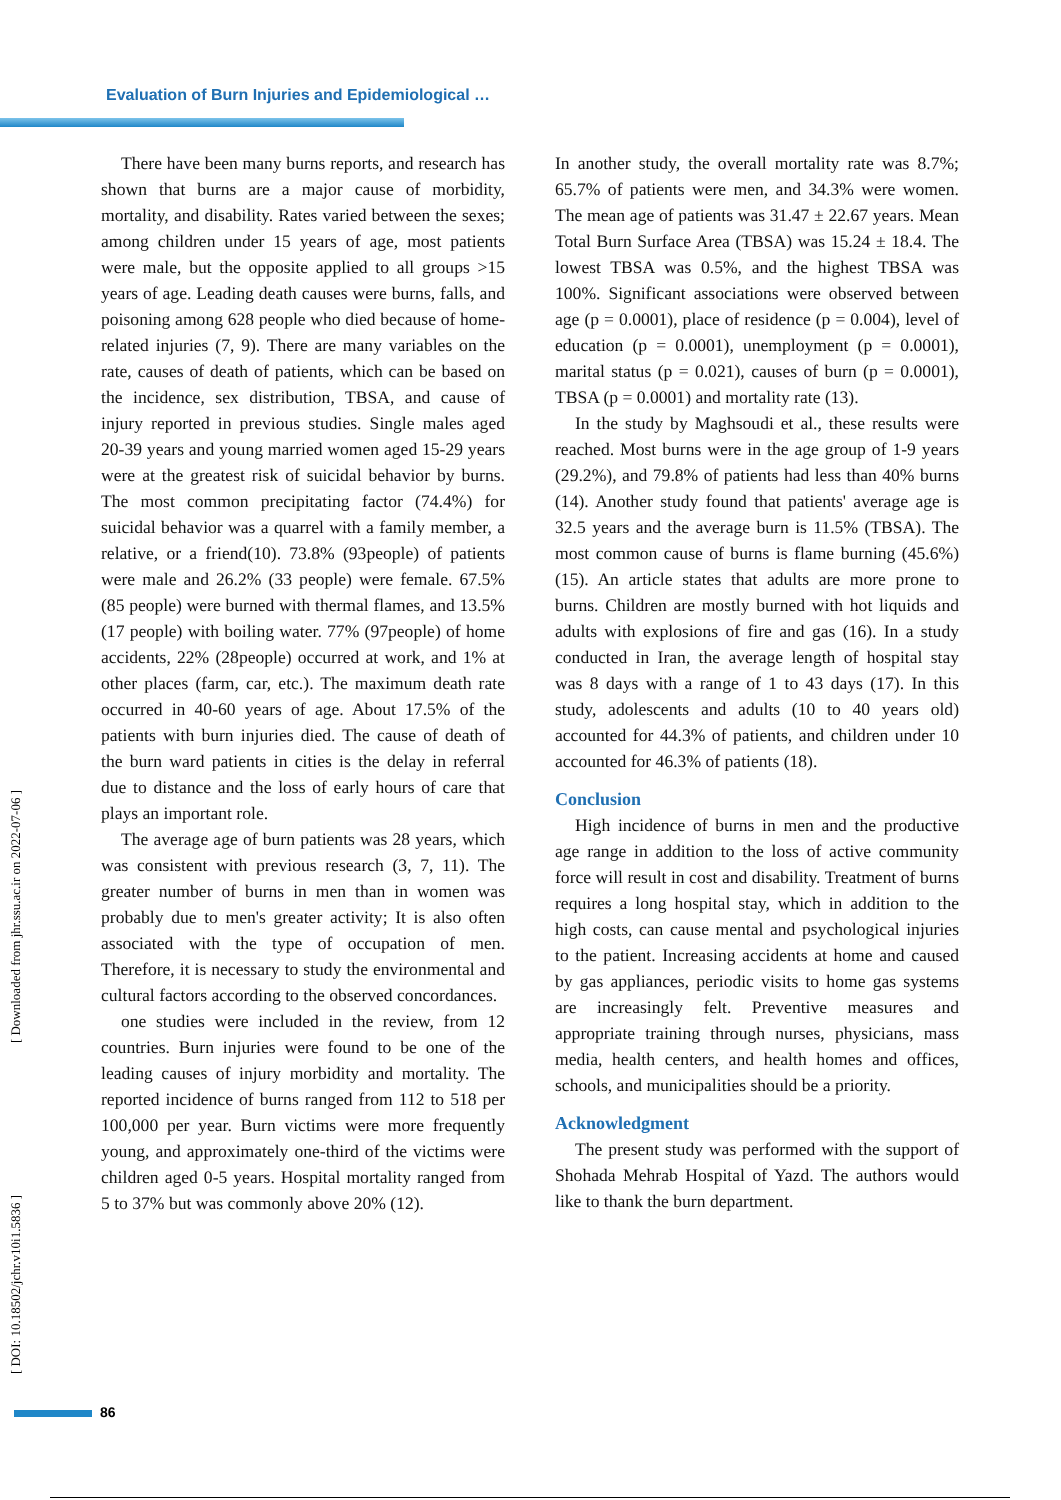Evaluation of Burn Injuries and Epidemiological …
[ Downloaded from jhr.ssu.ac.ir on 2022-07-06 ]
[ DOI: 10.18502/jchr.v10i1.5836 ]
There have been many burns reports, and research has shown that burns are a major cause of morbidity, mortality, and disability. Rates varied between the sexes; among children under 15 years of age, most patients were male, but the opposite applied to all groups >15 years of age. Leading death causes were burns, falls, and poisoning among 628 people who died because of home-related injuries (7, 9). There are many variables on the rate, causes of death of patients, which can be based on the incidence, sex distribution, TBSA, and cause of injury reported in previous studies. Single males aged 20-39 years and young married women aged 15-29 years were at the greatest risk of suicidal behavior by burns. The most common precipitating factor (74.4%) for suicidal behavior was a quarrel with a family member, a relative, or a friend(10). 73.8% (93people) of patients were male and 26.2% (33 people) were female. 67.5% (85 people) were burned with thermal flames, and 13.5% (17 people) with boiling water. 77% (97people) of home accidents, 22% (28people) occurred at work, and 1% at other places (farm, car, etc.). The maximum death rate occurred in 40-60 years of age. About 17.5% of the patients with burn injuries died. The cause of death of the burn ward patients in cities is the delay in referral due to distance and the loss of early hours of care that plays an important role.
The average age of burn patients was 28 years, which was consistent with previous research (3, 7, 11). The greater number of burns in men than in women was probably due to men's greater activity; It is also often associated with the type of occupation of men. Therefore, it is necessary to study the environmental and cultural factors according to the observed concordances.
one studies were included in the review, from 12 countries. Burn injuries were found to be one of the leading causes of injury morbidity and mortality. The reported incidence of burns ranged from 112 to 518 per 100,000 per year. Burn victims were more frequently young, and approximately one-third of the victims were children aged 0-5 years. Hospital mortality ranged from 5 to 37% but was commonly above 20% (12).
In another study, the overall mortality rate was 8.7%; 65.7% of patients were men, and 34.3% were women. The mean age of patients was 31.47 ± 22.67 years. Mean Total Burn Surface Area (TBSA) was 15.24 ± 18.4. The lowest TBSA was 0.5%, and the highest TBSA was 100%. Significant associations were observed between age (p = 0.0001), place of residence (p = 0.004), level of education (p = 0.0001), unemployment (p = 0.0001), marital status (p = 0.021), causes of burn (p = 0.0001), TBSA (p = 0.0001) and mortality rate (13).
In the study by Maghsoudi et al., these results were reached. Most burns were in the age group of 1-9 years (29.2%), and 79.8% of patients had less than 40% burns (14). Another study found that patients' average age is 32.5 years and the average burn is 11.5% (TBSA). The most common cause of burns is flame burning (45.6%) (15). An article states that adults are more prone to burns. Children are mostly burned with hot liquids and adults with explosions of fire and gas (16). In a study conducted in Iran, the average length of hospital stay was 8 days with a range of 1 to 43 days (17). In this study, adolescents and adults (10 to 40 years old) accounted for 44.3% of patients, and children under 10 accounted for 46.3% of patients (18).
Conclusion
High incidence of burns in men and the productive age range in addition to the loss of active community force will result in cost and disability. Treatment of burns requires a long hospital stay, which in addition to the high costs, can cause mental and psychological injuries to the patient. Increasing accidents at home and caused by gas appliances, periodic visits to home gas systems are increasingly felt. Preventive measures and appropriate training through nurses, physicians, mass media, health centers, and health homes and offices, schools, and municipalities should be a priority.
Acknowledgment
The present study was performed with the support of Shohada Mehrab Hospital of Yazd. The authors would like to thank the burn department.
86